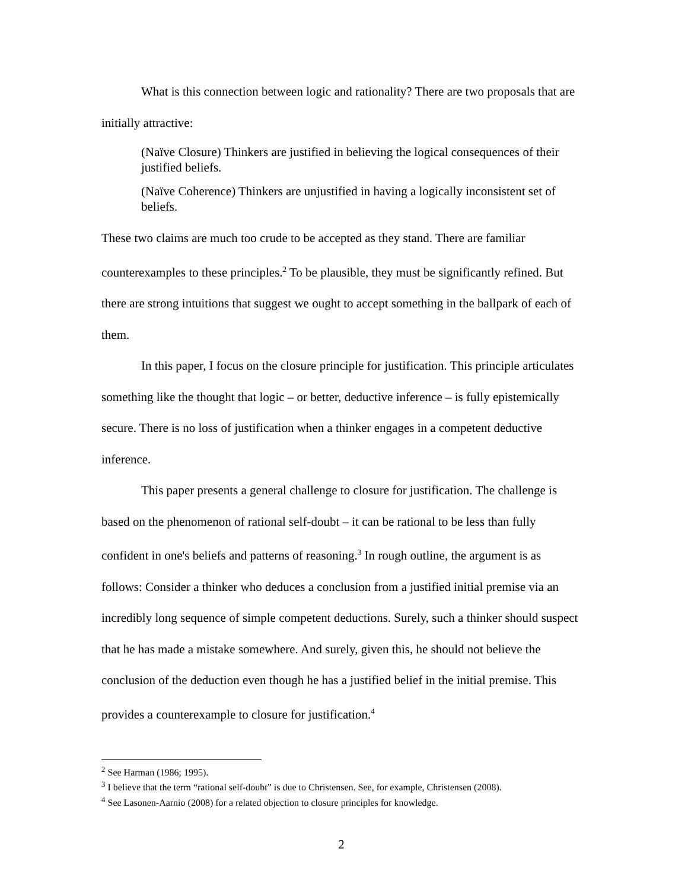What is this connection between logic and rationality? There are two proposals that are initially attractive:
(Naïve Closure) Thinkers are justified in believing the logical consequences of their justified beliefs.
(Naïve Coherence) Thinkers are unjustified in having a logically inconsistent set of beliefs.
These two claims are much too crude to be accepted as they stand. There are familiar counterexamples to these principles.<sup>2</sup> To be plausible, they must be significantly refined. But there are strong intuitions that suggest we ought to accept something in the ballpark of each of them.
In this paper, I focus on the closure principle for justification. This principle articulates something like the thought that logic – or better, deductive inference – is fully epistemically secure. There is no loss of justification when a thinker engages in a competent deductive inference.
This paper presents a general challenge to closure for justification. The challenge is based on the phenomenon of rational self-doubt – it can be rational to be less than fully confident in one's beliefs and patterns of reasoning.<sup>3</sup> In rough outline, the argument is as follows: Consider a thinker who deduces a conclusion from a justified initial premise via an incredibly long sequence of simple competent deductions. Surely, such a thinker should suspect that he has made a mistake somewhere. And surely, given this, he should not believe the conclusion of the deduction even though he has a justified belief in the initial premise. This provides a counterexample to closure for justification.<sup>4</sup>
<sup>2</sup> See Harman (1986; 1995).
<sup>3</sup> I believe that the term “rational self-doubt” is due to Christensen. See, for example, Christensen (2008).
<sup>4</sup> See Lasonen-Aarnio (2008) for a related objection to closure principles for knowledge.
2